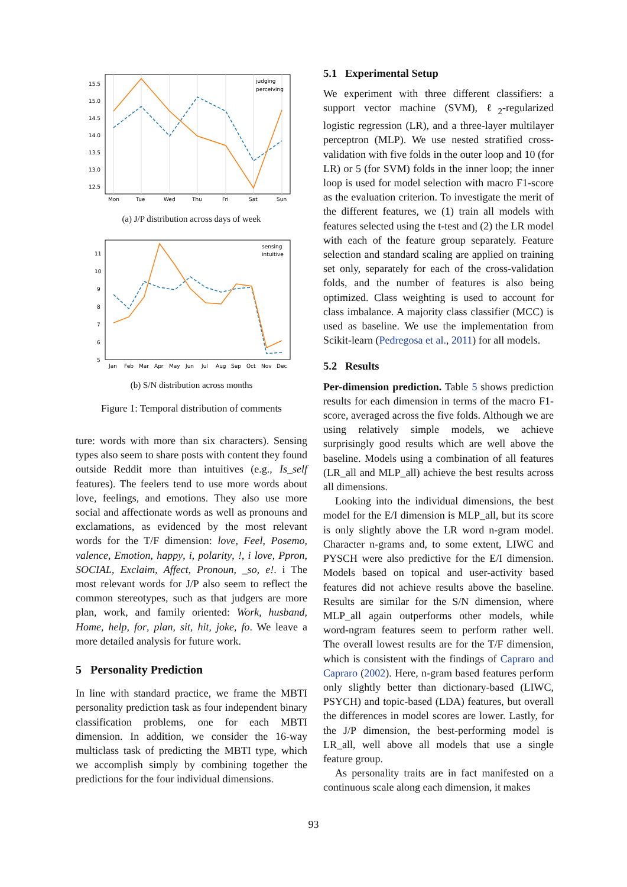15.5
15.0
14.5
14.0
13.5
13.0
12.5
Mon
Tue
Wed
Thu
Fri
Sat
Sun
judging
perceiving
(a) J/P distribution across days of week
11
10
9
8
7
6
5
Jan
Feb
Mar
Apr
May
Jun
Jul
Aug
Sep
Oct
Nov
Dec
sensing
intuitive
(b) S/N distribution across months
Figure 1: Temporal distribution of comments
ture: words with more than six characters). Sensing types also seem to share posts with content they found outside Reddit more than intuitives (e.g., Is_self features). The feelers tend to use more words about love, feelings, and emotions. They also use more social and affectionate words as well as pronouns and exclamations, as evidenced by the most relevant words for the T/F dimension: love, Feel, Posemo, valence, Emotion, happy, i, polarity, !, i love, Ppron, SOCIAL, Exclaim, Affect, Pronoun, _so, e!. i The most relevant words for J/P also seem to reflect the common stereotypes, such as that judgers are more plan, work, and family oriented: Work, husband, Home, help, for, plan, sit, hit, joke, fo. We leave a more detailed analysis for future work.
5 Personality Prediction
In line with standard practice, we frame the MBTI personality prediction task as four independent binary classification problems, one for each MBTI dimension. In addition, we consider the 16-way multiclass task of predicting the MBTI type, which we accomplish simply by combining together the predictions for the four individual dimensions.
5.1 Experimental Setup
We experiment with three different classifiers: a support vector machine (SVM), ℓ<sub>2</sub>-regularized logistic regression (LR), and a three-layer multilayer perceptron (MLP). We use nested stratified cross-validation with five folds in the outer loop and 10 (for LR) or 5 (for SVM) folds in the inner loop; the inner loop is used for model selection with macro F1-score as the evaluation criterion. To investigate the merit of the different features, we (1) train all models with features selected using the t-test and (2) the LR model with each of the feature group separately. Feature selection and standard scaling are applied on training set only, separately for each of the cross-validation folds, and the number of features is also being optimized. Class weighting is used to account for class imbalance. A majority class classifier (MCC) is used as baseline. We use the implementation from Scikit-learn (Pedregosa et al., 2011) for all models.
5.2 Results
Per-dimension prediction. Table 5 shows prediction results for each dimension in terms of the macro F1-score, averaged across the five folds. Although we are using relatively simple models, we achieve surprisingly good results which are well above the baseline. Models using a combination of all features (LR_all and MLP_all) achieve the best results across all dimensions.
Looking into the individual dimensions, the best model for the E/I dimension is MLP_all, but its score is only slightly above the LR word n-gram model. Character n-grams and, to some extent, LIWC and PYSCH were also predictive for the E/I dimension. Models based on topical and user-activity based features did not achieve results above the baseline. Results are similar for the S/N dimension, where MLP_all again outperforms other models, while word-ngram features seem to perform rather well. The overall lowest results are for the T/F dimension, which is consistent with the findings of Capraro and Capraro (2002). Here, n-gram based features perform only slightly better than dictionary-based (LIWC, PSYCH) and topic-based (LDA) features, but overall the differences in model scores are lower. Lastly, for the J/P dimension, the best-performing model is LR_all, well above all models that use a single feature group.
As personality traits are in fact manifested on a continuous scale along each dimension, it makes
93